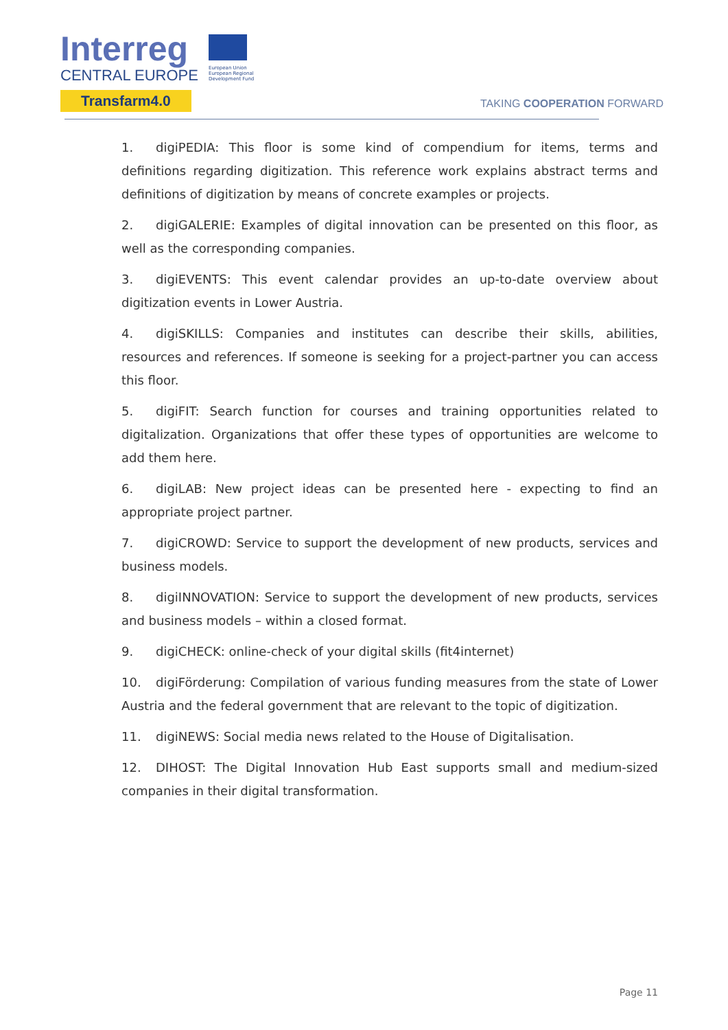Interreg
CENTRAL EUROPE
Transfarm4.0
European Union European Regional Development Fund
TAKING COOPERATION FORWARD
1. digiPEDIA: This floor is some kind of compendium for items, terms and definitions regarding digitization. This reference work explains abstract terms and definitions of digitization by means of concrete examples or projects.
2. digiGALERIE: Examples of digital innovation can be presented on this floor, as well as the corresponding companies.
3. digiEVENTS: This event calendar provides an up-to-date overview about digitization events in Lower Austria.
4. digiSKILLS: Companies and institutes can describe their skills, abilities, resources and references. If someone is seeking for a project-partner you can access this floor.
5. digiFIT: Search function for courses and training opportunities related to digitalization. Organizations that offer these types of opportunities are welcome to add them here.
6. digiLAB: New project ideas can be presented here - expecting to find an appropriate project partner.
7. digiCROWD: Service to support the development of new products, services and business models.
8. digiINNOVATION: Service to support the development of new products, services and business models – within a closed format.
9. digiCHECK: online-check of your digital skills (fit4internet)
10. digiFörderung: Compilation of various funding measures from the state of Lower Austria and the federal government that are relevant to the topic of digitization.
11. digiNEWS: Social media news related to the House of Digitalisation.
12. DIHOST: The Digital Innovation Hub East supports small and medium-sized companies in their digital transformation.
Page 11